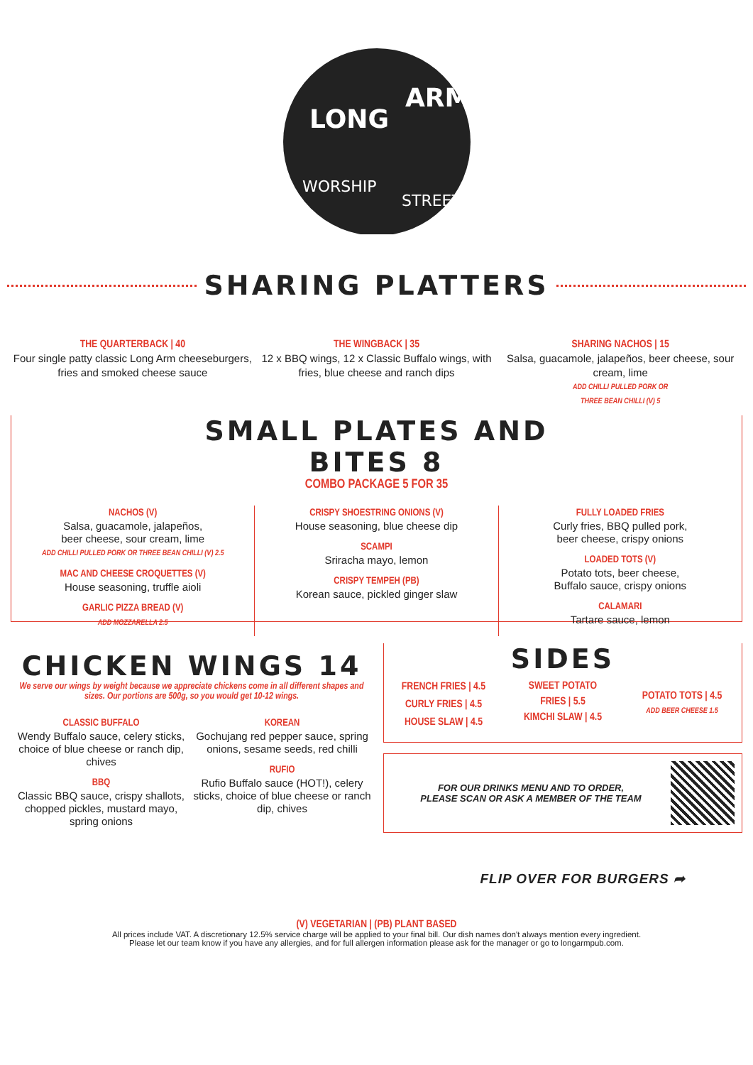LONG
ARM
WORSHIP
STREET
SHARING PLATTERS
THE QUARTERBACK | 40
Four single patty classic Long Arm cheeseburgers, fries and smoked cheese sauce
THE WINGBACK | 35
12 x BBQ wings, 12 x Classic Buffalo wings, with fries, blue cheese and ranch dips
SHARING NACHOS | 15
Salsa, guacamole, jalapeños, beer cheese, sour cream, lime
ADD CHILLI PULLED PORK OR
THREE BEAN CHILLI (V) 5
SMALL PLATES AND BITES 8
COMBO PACKAGE 5 FOR 35
NACHOS (V)
Salsa, guacamole, jalapeños,
beer cheese, sour cream, lime
ADD CHILLI PULLED PORK OR THREE BEAN CHILLI (V) 2.5
MAC AND CHEESE CROQUETTES (V)
House seasoning, truffle aioli
GARLIC PIZZA BREAD (V)
ADD MOZZARELLA 2.5
CRISPY SHOESTRING ONIONS (V)
House seasoning, blue cheese dip
SCAMPI
Sriracha mayo, lemon
CRISPY TEMPEH (PB)
Korean sauce, pickled ginger slaw
FULLY LOADED FRIES
Curly fries, BBQ pulled pork,
beer cheese, crispy onions
LOADED TOTS (V)
Potato tots, beer cheese,
Buffalo sauce, crispy onions
CALAMARI
Tartare sauce, lemon
CHICKEN WINGS 14
We serve our wings by weight because we appreciate chickens come in all different shapes and sizes. Our portions are 500g, so you would get 10-12 wings.
CLASSIC BUFFALO
Wendy Buffalo sauce, celery sticks, choice of blue cheese or ranch dip, chives
BBQ
Classic BBQ sauce, crispy shallots, chopped pickles, mustard mayo, spring onions
KOREAN
Gochujang red pepper sauce, spring onions, sesame seeds, red chilli
RUFIO
Rufio Buffalo sauce (HOT!), celery sticks, choice of blue cheese or ranch dip, chives
SIDES
FRENCH FRIES | 4.5
CURLY FRIES | 4.5
HOUSE SLAW | 4.5
SWEET POTATO
FRIES | 5.5
KIMCHI SLAW | 4.5
POTATO TOTS | 4.5
ADD BEER CHEESE 1.5
FOR OUR DRINKS MENU AND TO ORDER,
PLEASE SCAN OR ASK A MEMBER OF THE TEAM
FLIP OVER FOR BURGERS ➦
(V) VEGETARIAN | (PB) PLANT BASED
All prices include VAT. A discretionary 12.5% service charge will be applied to your final bill. Our dish names don't always mention every ingredient.
Please let our team know if you have any allergies, and for full allergen information please ask for the manager or go to longarmpub.com.